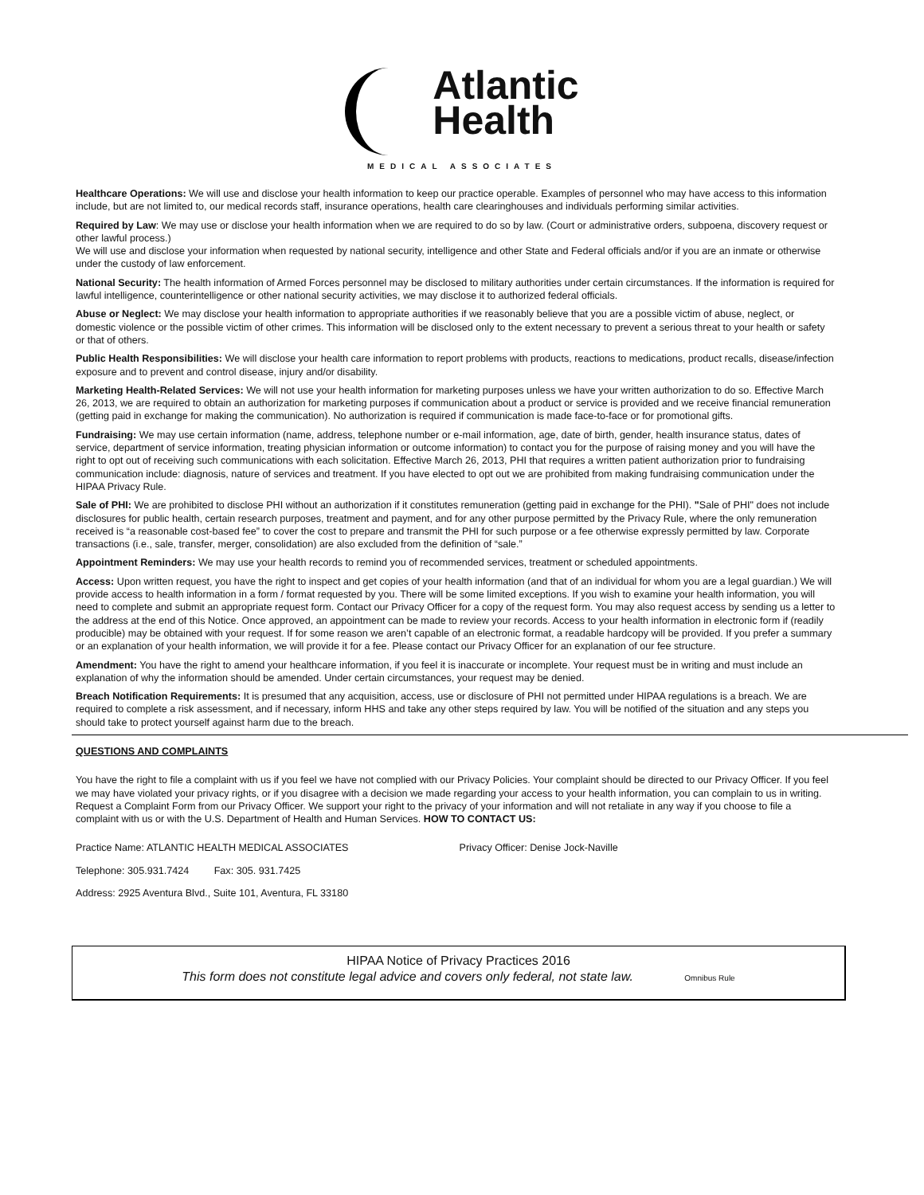Atlantic
Health
MEDICAL ASSOCIATES
Healthcare Operations: We will use and disclose your health information to keep our practice operable. Examples of personnel who may have access to this information include, but are not limited to, our medical records staff, insurance operations, health care clearinghouses and individuals performing similar activities.
Required by Law: We may use or disclose your health information when we are required to do so by law. (Court or administrative orders, subpoena, discovery request or other lawful process.)
We will use and disclose your information when requested by national security, intelligence and other State and Federal officials and/or if you are an inmate or otherwise under the custody of law enforcement.
National Security: The health information of Armed Forces personnel may be disclosed to military authorities under certain circumstances. If the information is required for lawful intelligence, counterintelligence or other national security activities, we may disclose it to authorized federal officials.
Abuse or Neglect: We may disclose your health information to appropriate authorities if we reasonably believe that you are a possible victim of abuse, neglect, or domestic violence or the possible victim of other crimes. This information will be disclosed only to the extent necessary to prevent a serious threat to your health or safety or that of others.
Public Health Responsibilities: We will disclose your health care information to report problems with products, reactions to medications, product recalls, disease/infection exposure and to prevent and control disease, injury and/or disability.
Marketing Health-Related Services: We will not use your health information for marketing purposes unless we have your written authorization to do so. Effective March 26, 2013, we are required to obtain an authorization for marketing purposes if communication about a product or service is provided and we receive financial remuneration (getting paid in exchange for making the communication). No authorization is required if communication is made face-to-face or for promotional gifts.
Fundraising: We may use certain information (name, address, telephone number or e-mail information, age, date of birth, gender, health insurance status, dates of service, department of service information, treating physician information or outcome information) to contact you for the purpose of raising money and you will have the right to opt out of receiving such communications with each solicitation. Effective March 26, 2013, PHI that requires a written patient authorization prior to fundraising communication include: diagnosis, nature of services and treatment. If you have elected to opt out we are prohibited from making fundraising communication under the HIPAA Privacy Rule.
Sale of PHI: We are prohibited to disclose PHI without an authorization if it constitutes remuneration (getting paid in exchange for the PHI). "Sale of PHI" does not include disclosures for public health, certain research purposes, treatment and payment, and for any other purpose permitted by the Privacy Rule, where the only remuneration received is “a reasonable cost-based fee” to cover the cost to prepare and transmit the PHI for such purpose or a fee otherwise expressly permitted by law. Corporate transactions (i.e., sale, transfer, merger, consolidation) are also excluded from the definition of “sale.”
Appointment Reminders: We may use your health records to remind you of recommended services, treatment or scheduled appointments.
Access: Upon written request, you have the right to inspect and get copies of your health information (and that of an individual for whom you are a legal guardian.) We will provide access to health information in a form / format requested by you. There will be some limited exceptions. If you wish to examine your health information, you will need to complete and submit an appropriate request form. Contact our Privacy Officer for a copy of the request form. You may also request access by sending us a letter to the address at the end of this Notice. Once approved, an appointment can be made to review your records. Access to your health information in electronic form if (readily producible) may be obtained with your request. If for some reason we aren’t capable of an electronic format, a readable hardcopy will be provided. If you prefer a summary or an explanation of your health information, we will provide it for a fee. Please contact our Privacy Officer for an explanation of our fee structure.
Amendment: You have the right to amend your healthcare information, if you feel it is inaccurate or incomplete. Your request must be in writing and must include an explanation of why the information should be amended. Under certain circumstances, your request may be denied.
Breach Notification Requirements: It is presumed that any acquisition, access, use or disclosure of PHI not permitted under HIPAA regulations is a breach. We are required to complete a risk assessment, and if necessary, inform HHS and take any other steps required by law. You will be notified of the situation and any steps you should take to protect yourself against harm due to the breach.
QUESTIONS AND COMPLAINTS
You have the right to file a complaint with us if you feel we have not complied with our Privacy Policies. Your complaint should be directed to our Privacy Officer. If you feel we may have violated your privacy rights, or if you disagree with a decision we made regarding your access to your health information, you can complain to us in writing. Request a Complaint Form from our Privacy Officer. We support your right to the privacy of your information and will not retaliate in any way if you choose to file a complaint with us or with the U.S. Department of Health and Human Services. HOW TO CONTACT US:
Practice Name: ATLANTIC HEALTH MEDICAL ASSOCIATES Privacy Officer: Denise Jock-Naville
Telephone: 305.931.7424 Fax: 305. 931.7425
Address: 2925 Aventura Blvd., Suite 101, Aventura, FL 33180
HIPAA Notice of Privacy Practices 2016
This form does not constitute legal advice and covers only federal, not state law. Omnibus Rule